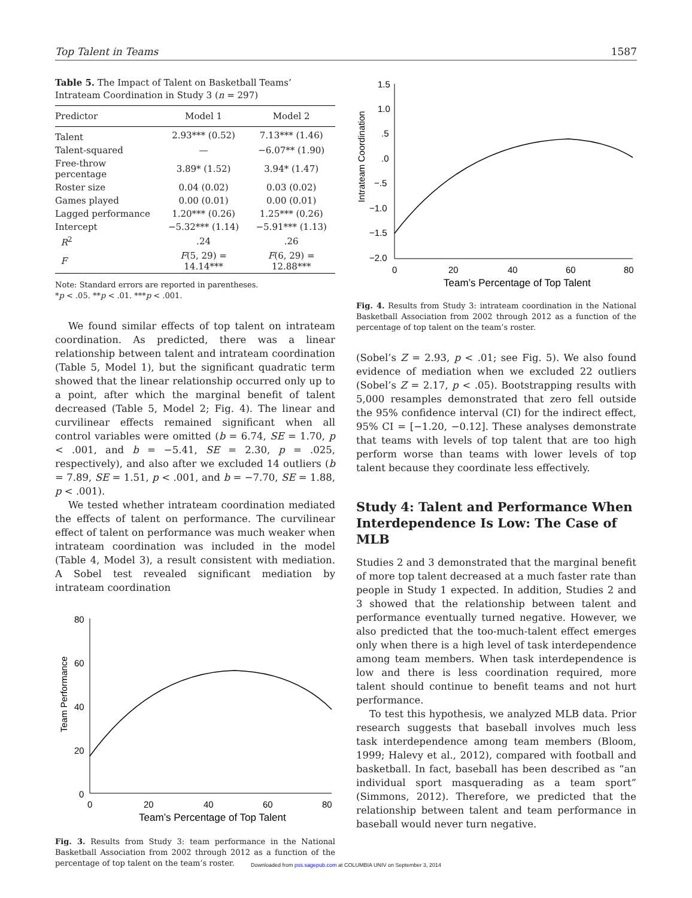Top Talent in Teams 1587
Table 5. The Impact of Talent on Basketball Teams’ Intrateam Coordination in Study 3 (n = 297)
| Predictor | Model 1 | Model 2 |
| --- | --- | --- |
| Talent | 2.93*** (0.52) | 7.13*** (1.46) |
| Talent-squared | — | −6.07** (1.90) |
| Free-throw percentage | 3.89* (1.52) | 3.94* (1.47) |
| Roster size | 0.04 (0.02) | 0.03 (0.02) |
| Games played | 0.00 (0.01) | 0.00 (0.01) |
| Lagged performance | 1.20*** (0.26) | 1.25*** (0.26) |
| Intercept | −5.32*** (1.14) | −5.91*** (1.13) |
| R<sup>2</sup> | .24 | .26 |
| F | F (5, 29) = 14.14*** | F (6, 29) = 12.88*** |
Note: Standard errors are reported in parentheses.
*p < .05. **p < .01. ***p < .001.
We found similar effects of top talent on intrateam coordination. As predicted, there was a linear relationship between talent and intrateam coordination (Table 5, Model 1), but the significant quadratic term showed that the linear relationship occurred only up to a point, after which the marginal benefit of talent decreased (Table 5, Model 2; Fig. 4). The linear and curvilinear effects remained significant when all control variables were omitted (b = 6.74, SE = 1.70, p < .001, and b = −5.41, SE = 2.30, p = .025, respectively), and also after we excluded 14 outliers (b = 7.89, SE = 1.51, p < .001, and b = −7.70, SE = 1.88, p < .001).
We tested whether intrateam coordination mediated the effects of talent on performance. The curvilinear effect of talent on performance was much weaker when intrateam coordination was included in the model (Table 4, Model 3), a result consistent with mediation. A Sobel test revealed significant mediation by intrateam coordination
Team Performance
80
60
40
20
0
0
20
40
60
80
Team’s Percentage of Top Talent
Fig. 3. Results from Study 3: team performance in the National Basketball Association from 2002 through 2012 as a function of the percentage of top talent on the team’s roster.
Intrateam Coordination
1.5
1.0
.5
.0
−.5
−1.0
−1.5
−2.0
0
20
40
60
80
Team’s Percentage of Top Talent
Fig. 4. Results from Study 3: intrateam coordination in the National Basketball Association from 2002 through 2012 as a function of the percentage of top talent on the team’s roster.
(Sobel’s Z = 2.93, p < .01; see Fig. 5). We also found evidence of mediation when we excluded 22 outliers (Sobel’s Z = 2.17, p < .05). Bootstrapping results with 5,000 resamples demonstrated that zero fell outside the 95% confidence interval (CI) for the indirect effect, 95% CI = [−1.20, −0.12]. These analyses demonstrate that teams with levels of top talent that are too high perform worse than teams with lower levels of top talent because they coordinate less effectively.
Study 4: Talent and Performance When Interdependence Is Low: The Case of MLB
Studies 2 and 3 demonstrated that the marginal benefit of more top talent decreased at a much faster rate than people in Study 1 expected. In addition, Studies 2 and 3 showed that the relationship between talent and performance eventually turned negative. However, we also predicted that the too-much-talent effect emerges only when there is a high level of task interdependence among team members. When task interdependence is low and there is less coordination required, more talent should continue to benefit teams and not hurt performance.
To test this hypothesis, we analyzed MLB data. Prior research suggests that baseball involves much less task interdependence among team members (Bloom, 1999; Halevy et al., 2012), compared with football and basketball. In fact, baseball has been described as “an individual sport masquerading as a team sport” (Simmons, 2012). Therefore, we predicted that the relationship between talent and team performance in baseball would never turn negative.
Downloaded from pss.sagepub.com at COLUMBIA UNIV on September 3, 2014